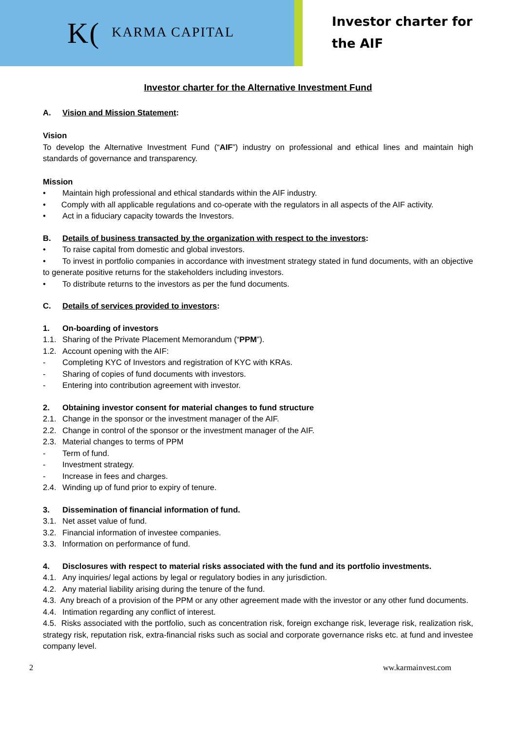K(KARMA CAPITAL
Investor charter for
the AIF
Investor charter for the Alternative Investment Fund
A. Vision and Mission Statement:
Vision
To develop the Alternative Investment Fund (“AIF”) industry on professional and ethical lines and maintain high standards of governance and transparency.
Mission
• Maintain high professional and ethical standards within the AIF industry.
• Comply with all applicable regulations and co-operate with the regulators in all aspects of the AIF activity.
• Act in a fiduciary capacity towards the Investors.
B. Details of business transacted by the organization with respect to the investors:
• To raise capital from domestic and global investors.
• To invest in portfolio companies in accordance with investment strategy stated in fund documents, with an objective to generate positive returns for the stakeholders including investors.
• To distribute returns to the investors as per the fund documents.
C. Details of services provided to investors:
1. On-boarding of investors
1.1. Sharing of the Private Placement Memorandum (“PPM”).
1.2. Account opening with the AIF:
- Completing KYC of Investors and registration of KYC with KRAs.
- Sharing of copies of fund documents with investors.
- Entering into contribution agreement with investor.
2. Obtaining investor consent for material changes to fund structure
2.1. Change in the sponsor or the investment manager of the AIF.
2.2. Change in control of the sponsor or the investment manager of the AIF.
2.3. Material changes to terms of PPM
- Term of fund.
- Investment strategy.
- Increase in fees and charges.
2.4. Winding up of fund prior to expiry of tenure.
3. Dissemination of financial information of fund.
3.1. Net asset value of fund.
3.2. Financial information of investee companies.
3.3. Information on performance of fund.
4. Disclosures with respect to material risks associated with the fund and its portfolio investments.
4.1. Any inquiries/ legal actions by legal or regulatory bodies in any jurisdiction.
4.2. Any material liability arising during the tenure of the fund.
4.3. Any breach of a provision of the PPM or any other agreement made with the investor or any other fund documents.
4.4. Intimation regarding any conflict of interest.
4.5. Risks associated with the portfolio, such as concentration risk, foreign exchange risk, leverage risk, realization risk, strategy risk, reputation risk, extra-financial risks such as social and corporate governance risks etc. at fund and investee company level.
2 ww.karmainvest.com